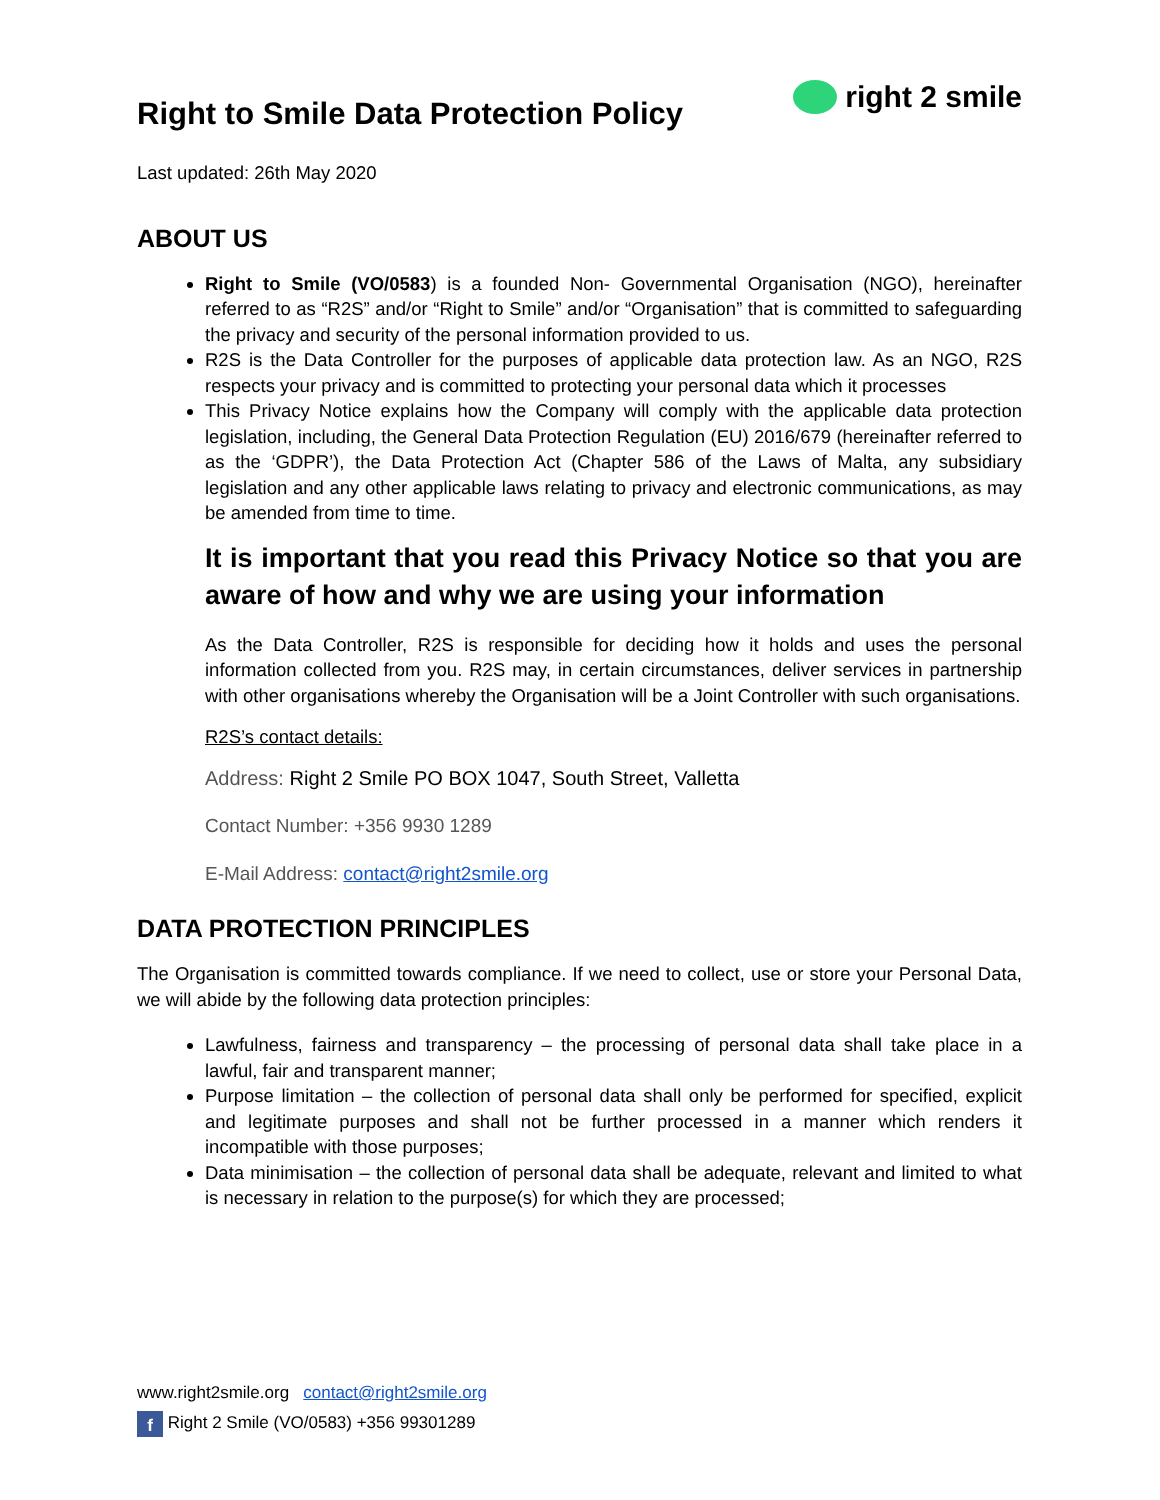Right to Smile Data Protection Policy
right 2 smile
Last updated: 26th May 2020
ABOUT US
Right to Smile (VO/0583) is a founded Non- Governmental Organisation (NGO), hereinafter referred to as “R2S” and/or “Right to Smile” and/or “Organisation” that is committed to safeguarding the privacy and security of the personal information provided to us.
R2S is the Data Controller for the purposes of applicable data protection law. As an NGO, R2S respects your privacy and is committed to protecting your personal data which it processes
This Privacy Notice explains how the Company will comply with the applicable data protection legislation, including, the General Data Protection Regulation (EU) 2016/679 (hereinafter referred to as the ‘GDPR’), the Data Protection Act (Chapter 586 of the Laws of Malta, any subsidiary legislation and any other applicable laws relating to privacy and electronic communications, as may be amended from time to time.
It is important that you read this Privacy Notice so that you are aware of how and why we are using your information
As the Data Controller, R2S is responsible for deciding how it holds and uses the personal information collected from you. R2S may, in certain circumstances, deliver services in partnership with other organisations whereby the Organisation will be a Joint Controller with such organisations.
R2S’s contact details:
Address: Right 2 Smile PO BOX 1047, South Street, Valletta
Contact Number: +356 9930 1289
E-Mail Address: contact@right2smile.org
DATA PROTECTION PRINCIPLES
The Organisation is committed towards compliance. If we need to collect, use or store your Personal Data, we will abide by the following data protection principles:
Lawfulness, fairness and transparency – the processing of personal data shall take place in a lawful, fair and transparent manner;
Purpose limitation – the collection of personal data shall only be performed for specified, explicit and legitimate purposes and shall not be further processed in a manner which renders it incompatible with those purposes;
Data minimisation – the collection of personal data shall be adequate, relevant and limited to what is necessary in relation to the purpose(s) for which they are processed;
www.right2smile.org contact@right2smile.org
f Right 2 Smile (VO/0583) +356 99301289